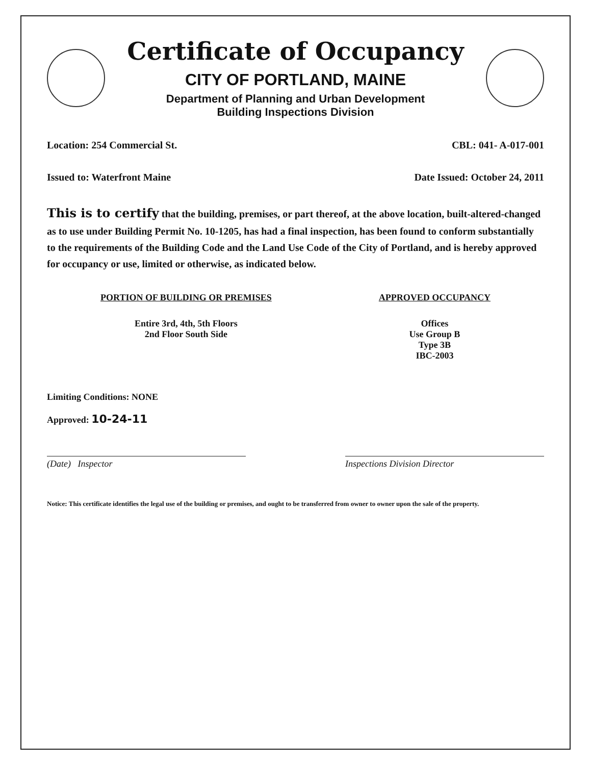Certificate of Occupancy
CITY OF PORTLAND, MAINE
Department of Planning and Urban Development
Building Inspections Division
Location: 254 Commercial St. CBL: 041- A-017-001
Issued to: Waterfront Maine Date Issued: October 24, 2011
This is to certify that the building, premises, or part thereof, at the above location, built-altered-changed as to use under Building Permit No. 10-1205, has had a final inspection, has been found to conform substantially to the requirements of the Building Code and the Land Use Code of the City of Portland, and is hereby approved for occupancy or use, limited or otherwise, as indicated below.
PORTION OF BUILDING OR PREMISES
Entire 3rd, 4th, 5th Floors
2nd Floor South Side
APPROVED OCCUPANCY
Offices
Use Group B
Type 3B
IBC-2003
Limiting Conditions: NONE
Approved: 10-24-11
(Date) Inspector Inspections Division Director
Notice: This certificate identifies the legal use of the building or premises, and ought to be transferred from owner to owner upon the sale of the property.